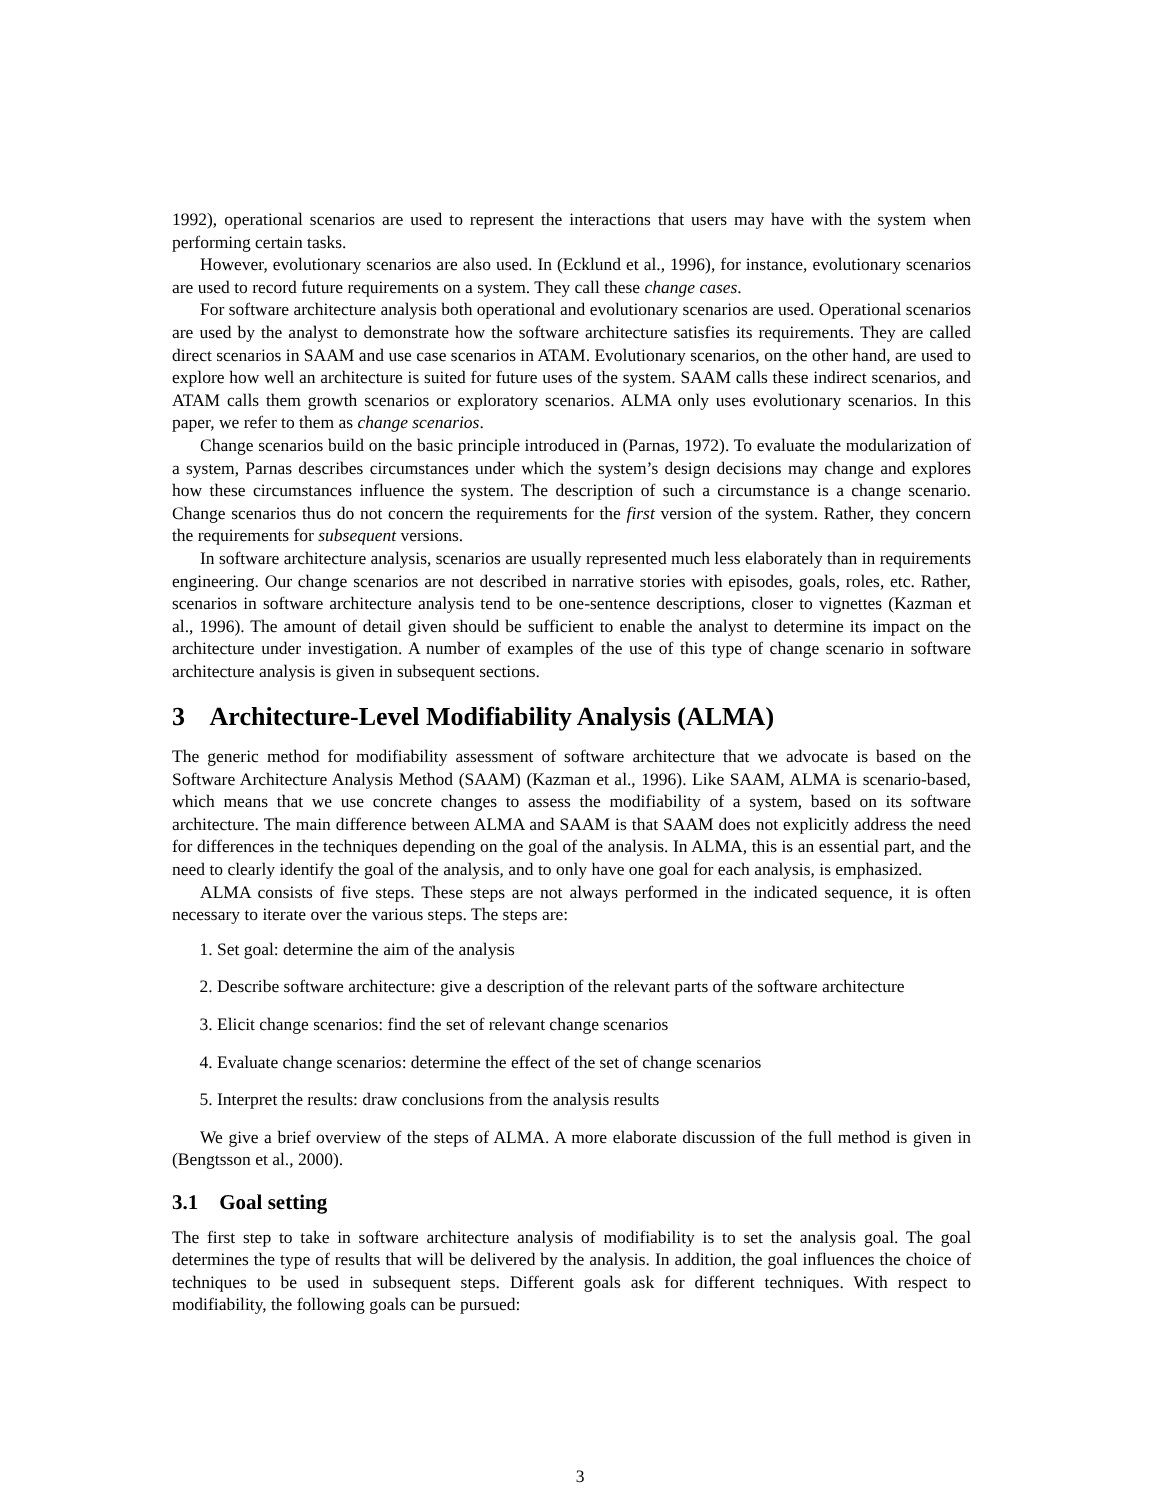1992), operational scenarios are used to represent the interactions that users may have with the system when performing certain tasks.
However, evolutionary scenarios are also used. In (Ecklund et al., 1996), for instance, evolutionary scenarios are used to record future requirements on a system. They call these change cases.
For software architecture analysis both operational and evolutionary scenarios are used. Operational scenarios are used by the analyst to demonstrate how the software architecture satisfies its requirements. They are called direct scenarios in SAAM and use case scenarios in ATAM. Evolutionary scenarios, on the other hand, are used to explore how well an architecture is suited for future uses of the system. SAAM calls these indirect scenarios, and ATAM calls them growth scenarios or exploratory scenarios. ALMA only uses evolutionary scenarios. In this paper, we refer to them as change scenarios.
Change scenarios build on the basic principle introduced in (Parnas, 1972). To evaluate the modularization of a system, Parnas describes circumstances under which the system’s design decisions may change and explores how these circumstances influence the system. The description of such a circumstance is a change scenario. Change scenarios thus do not concern the requirements for the first version of the system. Rather, they concern the requirements for subsequent versions.
In software architecture analysis, scenarios are usually represented much less elaborately than in requirements engineering. Our change scenarios are not described in narrative stories with episodes, goals, roles, etc. Rather, scenarios in software architecture analysis tend to be one-sentence descriptions, closer to vignettes (Kazman et al., 1996). The amount of detail given should be sufficient to enable the analyst to determine its impact on the architecture under investigation. A number of examples of the use of this type of change scenario in software architecture analysis is given in subsequent sections.
3 Architecture-Level Modifiability Analysis (ALMA)
The generic method for modifiability assessment of software architecture that we advocate is based on the Software Architecture Analysis Method (SAAM) (Kazman et al., 1996). Like SAAM, ALMA is scenario-based, which means that we use concrete changes to assess the modifiability of a system, based on its software architecture. The main difference between ALMA and SAAM is that SAAM does not explicitly address the need for differences in the techniques depending on the goal of the analysis. In ALMA, this is an essential part, and the need to clearly identify the goal of the analysis, and to only have one goal for each analysis, is emphasized.
ALMA consists of five steps. These steps are not always performed in the indicated sequence, it is often necessary to iterate over the various steps. The steps are:
1. Set goal: determine the aim of the analysis
2. Describe software architecture: give a description of the relevant parts of the software architecture
3. Elicit change scenarios: find the set of relevant change scenarios
4. Evaluate change scenarios: determine the effect of the set of change scenarios
5. Interpret the results: draw conclusions from the analysis results
We give a brief overview of the steps of ALMA. A more elaborate discussion of the full method is given in (Bengtsson et al., 2000).
3.1 Goal setting
The first step to take in software architecture analysis of modifiability is to set the analysis goal. The goal determines the type of results that will be delivered by the analysis. In addition, the goal influences the choice of techniques to be used in subsequent steps. Different goals ask for different techniques. With respect to modifiability, the following goals can be pursued:
3